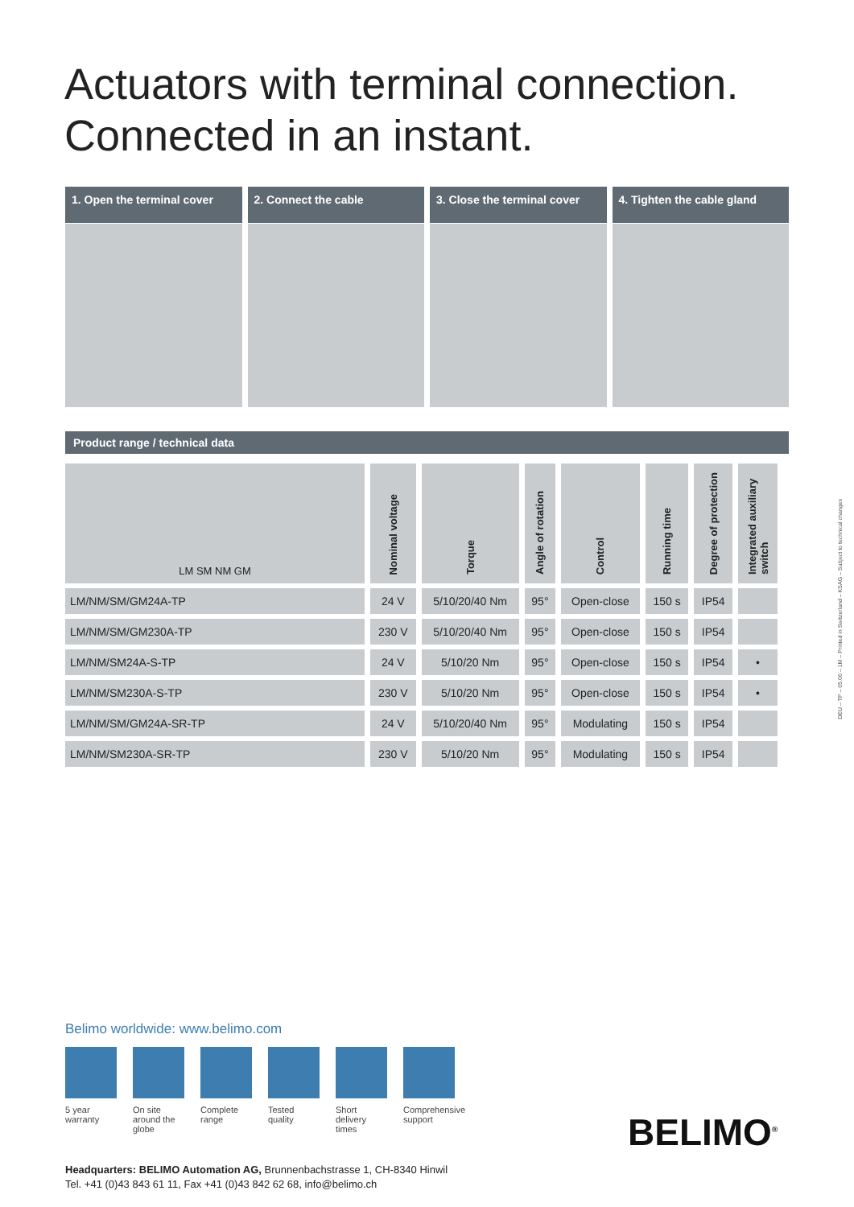Actuators with terminal connection.
Connected in an instant.
1. Open the terminal cover 2. Connect the cable 3. Close the terminal cover 4. Tighten the cable gland
Product range / technical data
| LM SM NM GM | Nominal voltage | Torque | Angle of rotation | Control | Running time | Degree of protection | Integrated auxiliary switch |
| --- | --- | --- | --- | --- | --- | --- | --- |
| LM/NM/SM/GM24A-TP | 24 V | 5/10/20/40 Nm | 95° | Open-close | 150 s | IP54 | |
| LM/NM/SM/GM230A-TP | 230 V | 5/10/20/40 Nm | 95° | Open-close | 150 s | IP54 | |
| LM/NM/SM24A-S-TP | 24 V | 5/10/20 Nm | 95° | Open-close | 150 s | IP54 | • |
| LM/NM/SM230A-S-TP | 230 V | 5/10/20 Nm | 95° | Open-close | 150 s | IP54 | • |
| LM/NM/SM/GM24A-SR-TP | 24 V | 5/10/20/40 Nm | 95° | Modulating | 150 s | IP54 | |
| LM/NM/SM230A-SR-TP | 230 V | 5/10/20 Nm | 95° | Modulating | 150 s | IP54 | |
Belimo worldwide: www.belimo.com
5 year
warranty
On site around the globe
Complete
range
Tested
quality
Short delivery
times
Comprehensive
support
Headquarters: BELIMO Automation AG, Brunnenbachstrasse 1, CH-8340 Hinwil
Tel. +41 (0)43 843 61 11, Fax +41 (0)43 842 62 68, info@belimo.ch
BELIMO<sup>®</sup>
DEU – TP – 05.06 – 1M – Printed in Switzerland – KSAG – Subject to technical changes